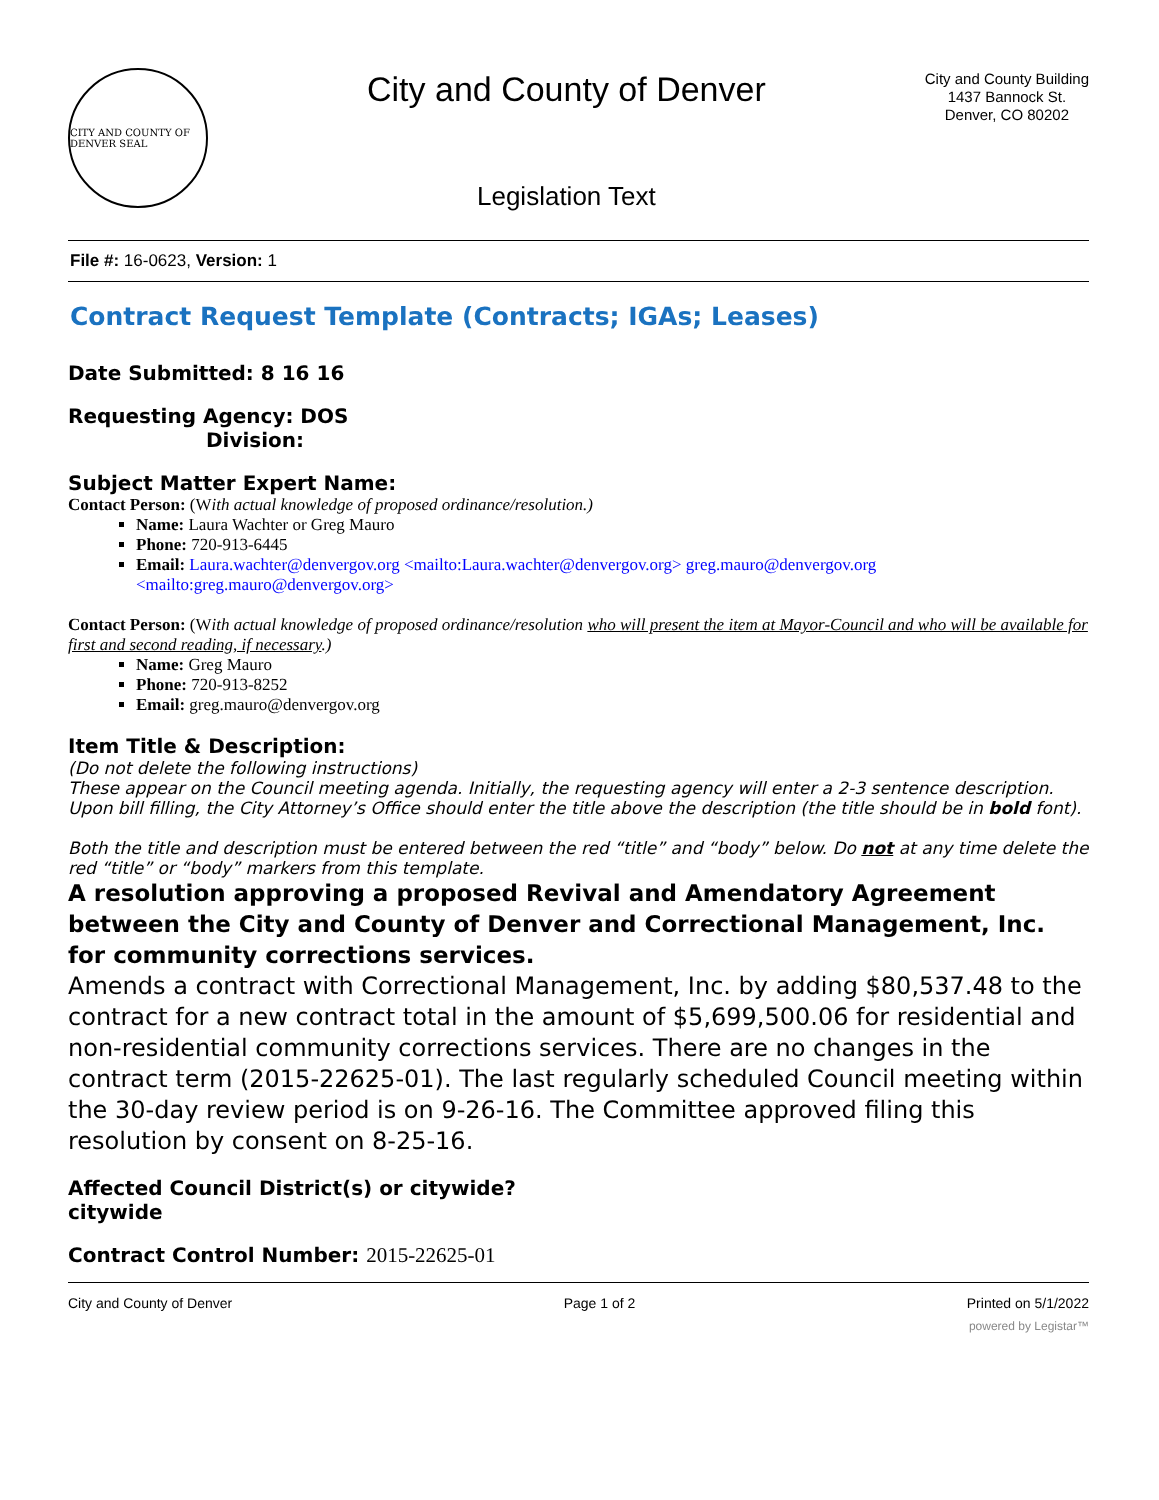CITY AND COUNTY OF DENVER SEAL
City and County of Denver
Legislation Text
City and County Building
1437 Bannock St.
Denver, CO 80202
File #: 16-0623, Version: 1
Contract Request Template (Contracts; IGAs; Leases)
Date Submitted: 8 16 16
Requesting Agency: DOS
Division:
Subject Matter Expert Name:
Contact Person: (With actual knowledge of proposed ordinance/resolution.)
Name: Laura Wachter or Greg Mauro
Phone: 720-913-6445
Email: Laura.wachter@denvergov.org <mailto:Laura.wachter@denvergov.org> greg.mauro@denvergov.org <mailto:greg.mauro@denvergov.org>
Contact Person: (With actual knowledge of proposed ordinance/resolution who will present the item at Mayor-Council and who will be available for first and second reading, if necessary.)
Name: Greg Mauro
Phone: 720-913-8252
Email: greg.mauro@denvergov.org
Item Title & Description:
(Do not delete the following instructions)
These appear on the Council meeting agenda. Initially, the requesting agency will enter a 2-3 sentence description. Upon bill filling, the City Attorney’s Office should enter the title above the description (the title should be in bold font).
Both the title and description must be entered between the red “title” and “body” below. Do not at any time delete the red “title” or “body” markers from this template.
A resolution approving a proposed Revival and Amendatory Agreement between the City and County of Denver and Correctional Management, Inc. for community corrections services.
Amends a contract with Correctional Management, Inc. by adding $80,537.48 to the contract for a new contract total in the amount of $5,699,500.06 for residential and non-residential community corrections services. There are no changes in the contract term (2015-22625-01). The last regularly scheduled Council meeting within the 30-day review period is on 9-26-16. The Committee approved filing this resolution by consent on 8-25-16.
Affected Council District(s) or citywide?
citywide
Contract Control Number: 2015-22625-01
City and County of Denver Page 1 of 2 Printed on 5/1/2022
powered by Legistar™